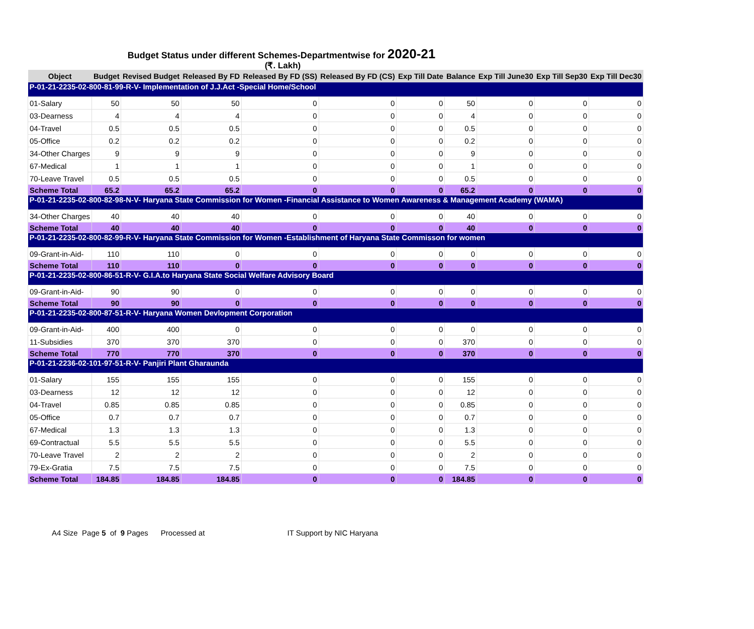Budget Status under different Schemes-Departmentwise for 2020-21
(₹. Lakh)
| Object | Budget | Revised Budget | Released By FD | Released By FD (SS) | Released By FD (CS) | Exp Till Date | Balance | Exp Till June30 | Exp Till Sep30 | Exp Till Dec30 |
| --- | --- | --- | --- | --- | --- | --- | --- | --- | --- | --- |
| P-01-21-2235-02-800-81-99-R-V- Implementation of J.J.Act -Special Home/School | | | | | | | | | | |
| 01-Salary | 50 | 50 | 50 | 0 | 0 | 0 | 50 | 0 | 0 | 0 |
| 03-Dearness | 4 | 4 | 4 | 0 | 0 | 0 | 4 | 0 | 0 | 0 |
| 04-Travel | 0.5 | 0.5 | 0.5 | 0 | 0 | 0 | 0.5 | 0 | 0 | 0 |
| 05-Office | 0.2 | 0.2 | 0.2 | 0 | 0 | 0 | 0.2 | 0 | 0 | 0 |
| 34-Other Charges | 9 | 9 | 9 | 0 | 0 | 0 | 9 | 0 | 0 | 0 |
| 67-Medical | 1 | 1 | 1 | 0 | 0 | 0 | 1 | 0 | 0 | 0 |
| 70-Leave Travel | 0.5 | 0.5 | 0.5 | 0 | 0 | 0 | 0.5 | 0 | 0 | 0 |
| Scheme Total | 65.2 | 65.2 | 65.2 | 0 | 0 | 0 | 65.2 | 0 | 0 | 0 |
| P-01-21-2235-02-800-82-98-N-V- Haryana State Commission for Women -Financial Assistance to Women Awareness & Management Academy (WAMA) | | | | | | | | | | |
| 34-Other Charges | 40 | 40 | 40 | 0 | 0 | 0 | 40 | 0 | 0 | 0 |
| Scheme Total | 40 | 40 | 40 | 0 | 0 | 0 | 40 | 0 | 0 | 0 |
| P-01-21-2235-02-800-82-99-R-V- Haryana State Commission for Women -Establishment of Haryana State Commisson for women | | | | | | | | | | |
| 09-Grant-in-Aid- | 110 | 110 | 0 | 0 | 0 | 0 | 0 | 0 | 0 | 0 |
| Scheme Total | 110 | 110 | 0 | 0 | 0 | 0 | 0 | 0 | 0 | 0 |
| P-01-21-2235-02-800-86-51-R-V- G.I.A.to Haryana State Social Welfare Advisory Board | | | | | | | | | | |
| 09-Grant-in-Aid- | 90 | 90 | 0 | 0 | 0 | 0 | 0 | 0 | 0 | 0 |
| Scheme Total | 90 | 90 | 0 | 0 | 0 | 0 | 0 | 0 | 0 | 0 |
| P-01-21-2235-02-800-87-51-R-V- Haryana Women Devlopment Corporation | | | | | | | | | | |
| 09-Grant-in-Aid- | 400 | 400 | 0 | 0 | 0 | 0 | 0 | 0 | 0 | 0 |
| 11-Subsidies | 370 | 370 | 370 | 0 | 0 | 0 | 370 | 0 | 0 | 0 |
| Scheme Total | 770 | 770 | 370 | 0 | 0 | 0 | 370 | 0 | 0 | 0 |
| P-01-21-2236-02-101-97-51-R-V- Panjiri Plant Gharaunda | | | | | | | | | | |
| 01-Salary | 155 | 155 | 155 | 0 | 0 | 0 | 155 | 0 | 0 | 0 |
| 03-Dearness | 12 | 12 | 12 | 0 | 0 | 0 | 12 | 0 | 0 | 0 |
| 04-Travel | 0.85 | 0.85 | 0.85 | 0 | 0 | 0 | 0.85 | 0 | 0 | 0 |
| 05-Office | 0.7 | 0.7 | 0.7 | 0 | 0 | 0 | 0.7 | 0 | 0 | 0 |
| 67-Medical | 1.3 | 1.3 | 1.3 | 0 | 0 | 0 | 1.3 | 0 | 0 | 0 |
| 69-Contractual | 5.5 | 5.5 | 5.5 | 0 | 0 | 0 | 5.5 | 0 | 0 | 0 |
| 70-Leave Travel | 2 | 2 | 2 | 0 | 0 | 0 | 2 | 0 | 0 | 0 |
| 79-Ex-Gratia | 7.5 | 7.5 | 7.5 | 0 | 0 | 0 | 7.5 | 0 | 0 | 0 |
| Scheme Total | 184.85 | 184.85 | 184.85 | 0 | 0 | 0 | 184.85 | 0 | 0 | 0 |
A4 Size Page 5 of 9 Pages Processed at IT Support by NIC Haryana